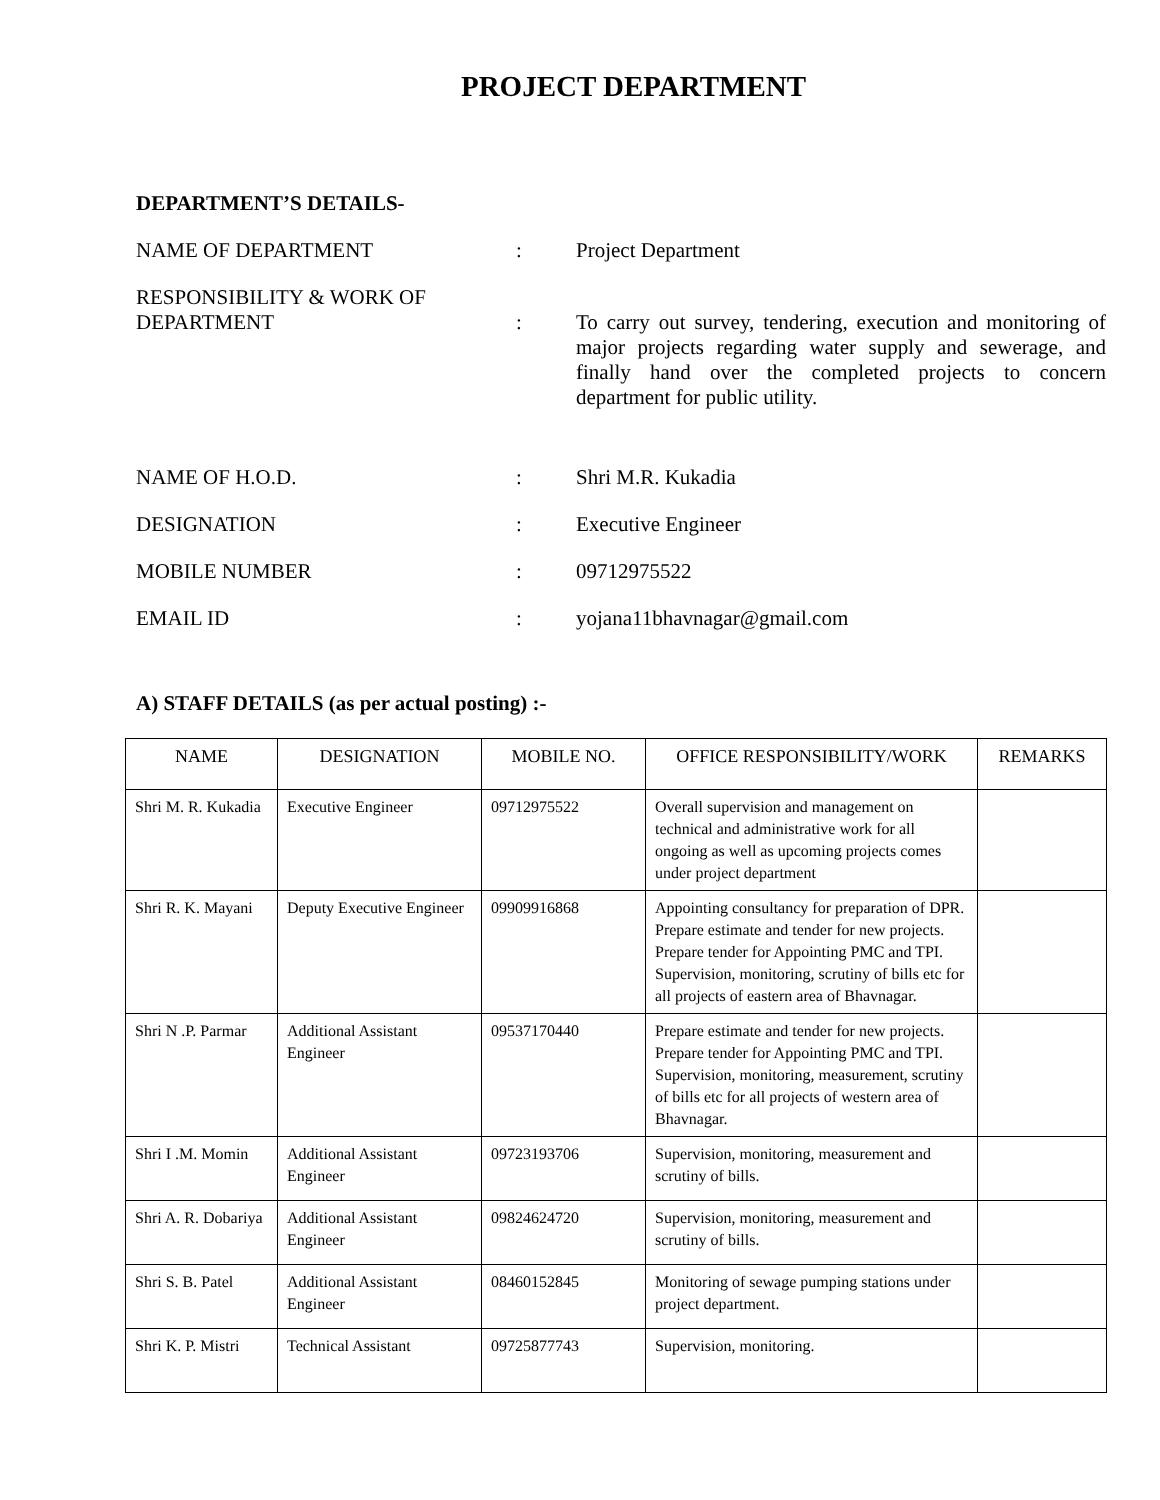PROJECT DEPARTMENT
DEPARTMENT’S DETAILS-
NAME OF DEPARTMENT : Project Department
RESPONSIBILITY & WORK OF
DEPARTMENT
:
To carry out survey, tendering, execution and monitoring of major projects regarding water supply and sewerage, and finally hand over the completed projects to concern department for public utility.
NAME OF H.O.D. : Shri M.R. Kukadia
DESIGNATION : Executive Engineer
MOBILE NUMBER : 09712975522
EMAIL ID : yojana11bhavnagar@gmail.com
A) STAFF DETAILS (as per actual posting) :-
| NAME | DESIGNATION | MOBILE NO. | OFFICE RESPONSIBILITY/WORK | REMARKS |
| --- | --- | --- | --- | --- |
| Shri M. R. Kukadia | Executive Engineer | 09712975522 | Overall supervision and management on technical and administrative work for all ongoing as well as upcoming projects comes under project department | |
| Shri R. K. Mayani | Deputy Executive Engineer | 09909916868 | Appointing consultancy for preparation of DPR. Prepare estimate and tender for new projects. Prepare tender for Appointing PMC and TPI. Supervision, monitoring, scrutiny of bills etc for all projects of eastern area of Bhavnagar. | |
| Shri N .P. Parmar | Additional Assistant Engineer | 09537170440 | Prepare estimate and tender for new projects. Prepare tender for Appointing PMC and TPI. Supervision, monitoring, measurement, scrutiny of bills etc for all projects of western area of Bhavnagar. | |
| Shri I .M. Momin | Additional Assistant Engineer | 09723193706 | Supervision, monitoring, measurement and scrutiny of bills. | |
| Shri A. R. Dobariya | Additional Assistant Engineer | 09824624720 | Supervision, monitoring, measurement and scrutiny of bills. | |
| Shri S. B. Patel | Additional Assistant Engineer | 08460152845 | Monitoring of sewage pumping stations under project department. | |
| Shri K. P. Mistri | Technical Assistant | 09725877743 | Supervision, monitoring. | |